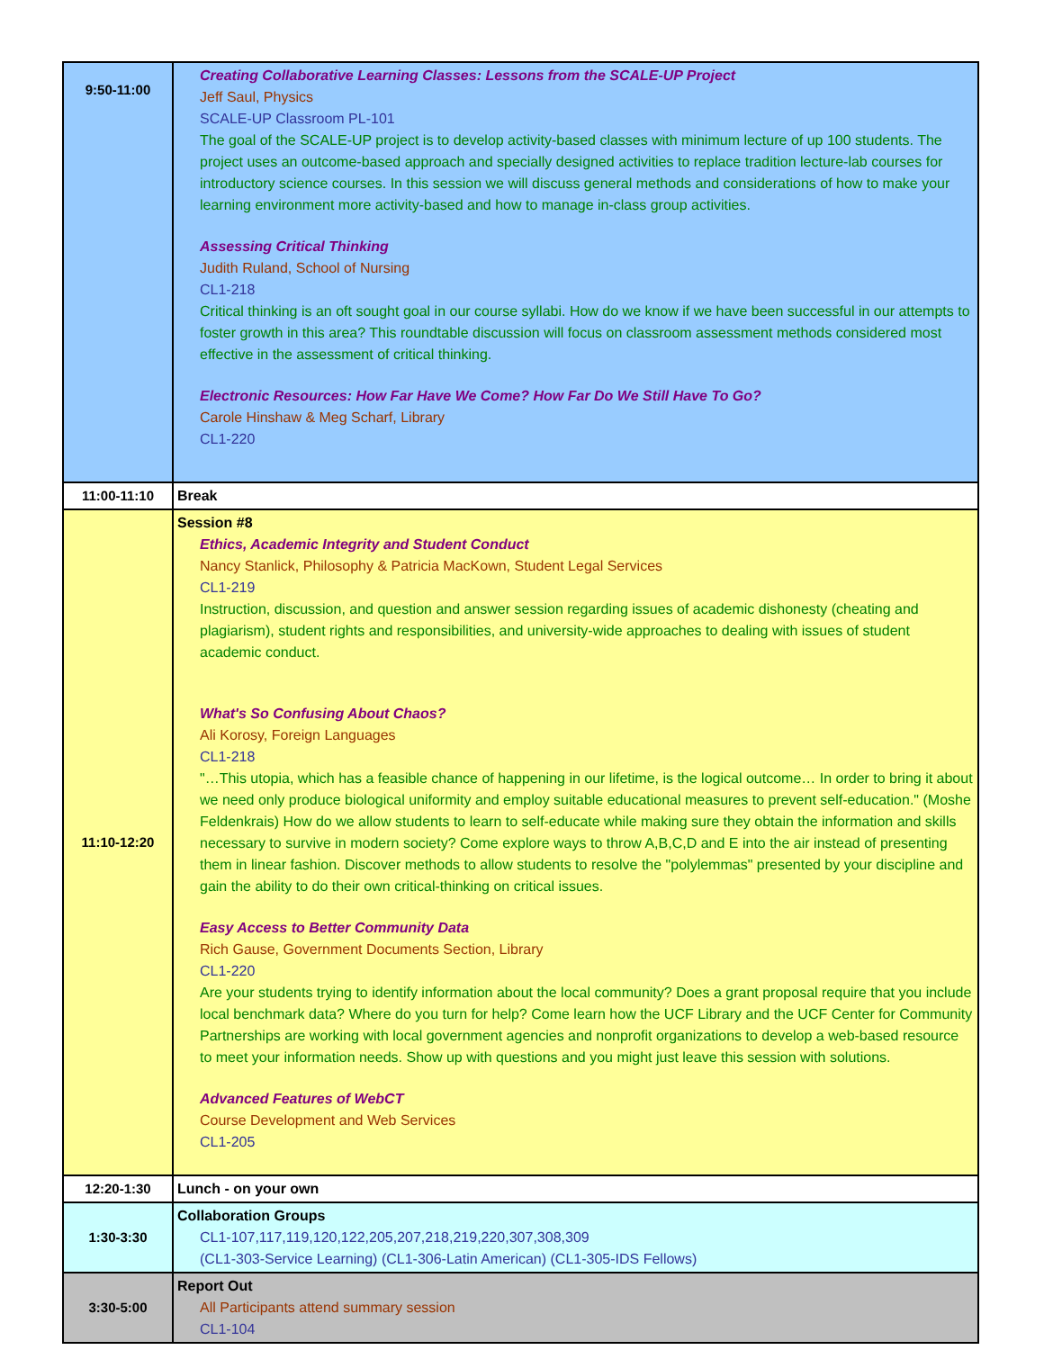| 9:50-11:00 | Creating Collaborative Learning Classes: Lessons from the SCALE-UP Project Jeff Saul, Physics SCALE-UP Classroom PL-101 The goal of the SCALE-UP project is to develop activity-based classes with minimum lecture of up 100 students. The project uses an outcome-based approach and specially designed activities to replace tradition lecture-lab courses for introductory science courses. In this session we will discuss general methods and considerations of how to make your learning environment more activity-based and how to manage in-class group activities. Assessing Critical Thinking Judith Ruland, School of Nursing CL1-218 Critical thinking is an oft sought goal in our course syllabi. How do we know if we have been successful in our attempts to foster growth in this area? This roundtable discussion will focus on classroom assessment methods considered most effective in the assessment of critical thinking. Electronic Resources: How Far Have We Come? How Far Do We Still Have To Go? Carole Hinshaw & Meg Scharf, Library CL1-220 |
| 11:00-11:10 | Break |
| 11:10-12:20 | Session #8 Ethics, Academic Integrity and Student Conduct Nancy Stanlick, Philosophy & Patricia MacKown, Student Legal Services CL1-219 Instruction, discussion, and question and answer session regarding issues of academic dishonesty (cheating and plagiarism), student rights and responsibilities, and university-wide approaches to dealing with issues of student academic conduct. What's So Confusing About Chaos? Ali Korosy, Foreign Languages CL1-218 "…This utopia, which has a feasible chance of happening in our lifetime, is the logical outcome… In order to bring it about we need only produce biological uniformity and employ suitable educational measures to prevent self-education." (Moshe Feldenkrais) How do we allow students to learn to self-educate while making sure they obtain the information and skills necessary to survive in modern society? Come explore ways to throw A,B,C,D and E into the air instead of presenting them in linear fashion. Discover methods to allow students to resolve the "polylemmas" presented by your discipline and gain the ability to do their own critical-thinking on critical issues. Easy Access to Better Community Data Rich Gause, Government Documents Section, Library CL1-220 Are your students trying to identify information about the local community? Does a grant proposal require that you include local benchmark data? Where do you turn for help? Come learn how the UCF Library and the UCF Center for Community Partnerships are working with local government agencies and nonprofit organizations to develop a web-based resource to meet your information needs. Show up with questions and you might just leave this session with solutions. Advanced Features of WebCT Course Development and Web Services CL1-205 |
| 12:20-1:30 | Lunch - on your own |
| 1:30-3:30 | Collaboration Groups CL1-107,117,119,120,122,205,207,218,219,220,307,308,309 (CL1-303-Service Learning) (CL1-306-Latin American) (CL1-305-IDS Fellows) |
| 3:30-5:00 | Report Out All Participants attend summary session CL1-104 |